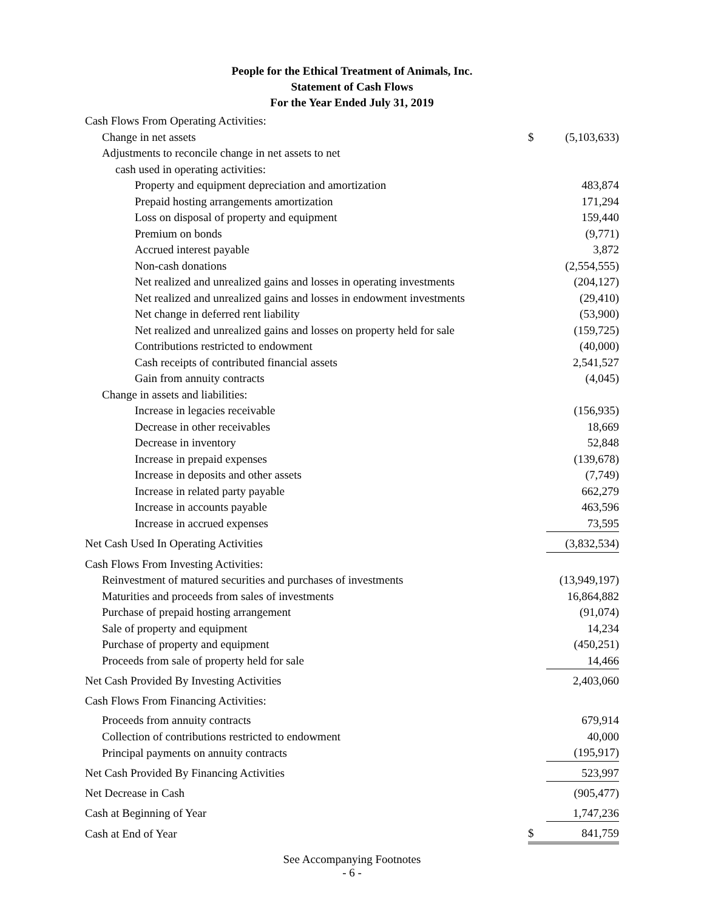People for the Ethical Treatment of Animals, Inc.
Statement of Cash Flows
For the Year Ended July 31, 2019
| Cash Flows From Operating Activities: | | |
| Change in net assets | $ | (5,103,633) |
| Adjustments to reconcile change in net assets to net | | |
| cash used in operating activities: | | |
| Property and equipment depreciation and amortization | | 483,874 |
| Prepaid hosting arrangements amortization | | 171,294 |
| Loss on disposal of property and equipment | | 159,440 |
| Premium on bonds | | (9,771) |
| Accrued interest payable | | 3,872 |
| Non-cash donations | | (2,554,555) |
| Net realized and unrealized gains and losses in operating investments | | (204,127) |
| Net realized and unrealized gains and losses in endowment investments | | (29,410) |
| Net change in deferred rent liability | | (53,900) |
| Net realized and unrealized gains and losses on property held for sale | | (159,725) |
| Contributions restricted to endowment | | (40,000) |
| Cash receipts of contributed financial assets | | 2,541,527 |
| Gain from annuity contracts | | (4,045) |
| Change in assets and liabilities: | | |
| Increase in legacies receivable | | (156,935) |
| Decrease in other receivables | | 18,669 |
| Decrease in inventory | | 52,848 |
| Increase in prepaid expenses | | (139,678) |
| Increase in deposits and other assets | | (7,749) |
| Increase in related party payable | | 662,279 |
| Increase in accounts payable | | 463,596 |
| Increase in accrued expenses | | 73,595 |
| Net Cash Used In Operating Activities | | (3,832,534) |
| Cash Flows From Investing Activities: | | |
| Reinvestment of matured securities and purchases of investments | | (13,949,197) |
| Maturities and proceeds from sales of investments | | 16,864,882 |
| Purchase of prepaid hosting arrangement | | (91,074) |
| Sale of property and equipment | | 14,234 |
| Purchase of property and equipment | | (450,251) |
| Proceeds from sale of property held for sale | | 14,466 |
| Net Cash Provided By Investing Activities | | 2,403,060 |
| Cash Flows From Financing Activities: | | |
| Proceeds from annuity contracts | | 679,914 |
| Collection of contributions restricted to endowment | | 40,000 |
| Principal payments on annuity contracts | | (195,917) |
| Net Cash Provided By Financing Activities | | 523,997 |
| Net Decrease in Cash | | (905,477) |
| Cash at Beginning of Year | | 1,747,236 |
| Cash at End of Year | $ | 841,759 |
See Accompanying Footnotes
- 6 -